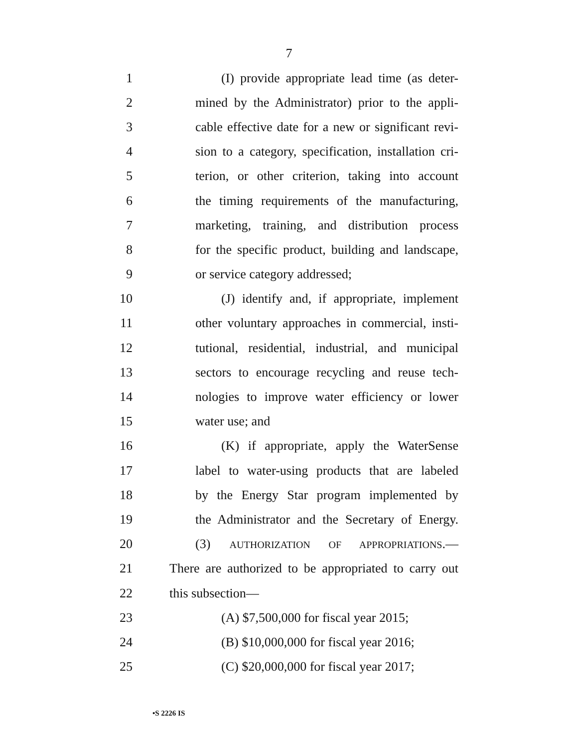7
1 (I) provide appropriate lead time (as deter-
2 mined by the Administrator) prior to the appli-
3 cable effective date for a new or significant revi-
4 sion to a category, specification, installation cri-
5 terion, or other criterion, taking into account
6 the timing requirements of the manufacturing,
7 marketing, training, and distribution process
8 for the specific product, building and landscape,
9 or service category addressed;
10 (J) identify and, if appropriate, implement
11 other voluntary approaches in commercial, insti-
12 tutional, residential, industrial, and municipal
13 sectors to encourage recycling and reuse tech-
14 nologies to improve water efficiency or lower
15 water use; and
16 (K) if appropriate, apply the WaterSense
17 label to water-using products that are labeled
18 by the Energy Star program implemented by
19 the Administrator and the Secretary of Energy.
20 (3) AUTHORIZATION OF APPROPRIATIONS.—
21 There are authorized to be appropriated to carry out
22 this subsection—
23 (A) $7,500,000 for fiscal year 2015;
24 (B) $10,000,000 for fiscal year 2016;
25 (C) $20,000,000 for fiscal year 2017;
•S 2226 IS